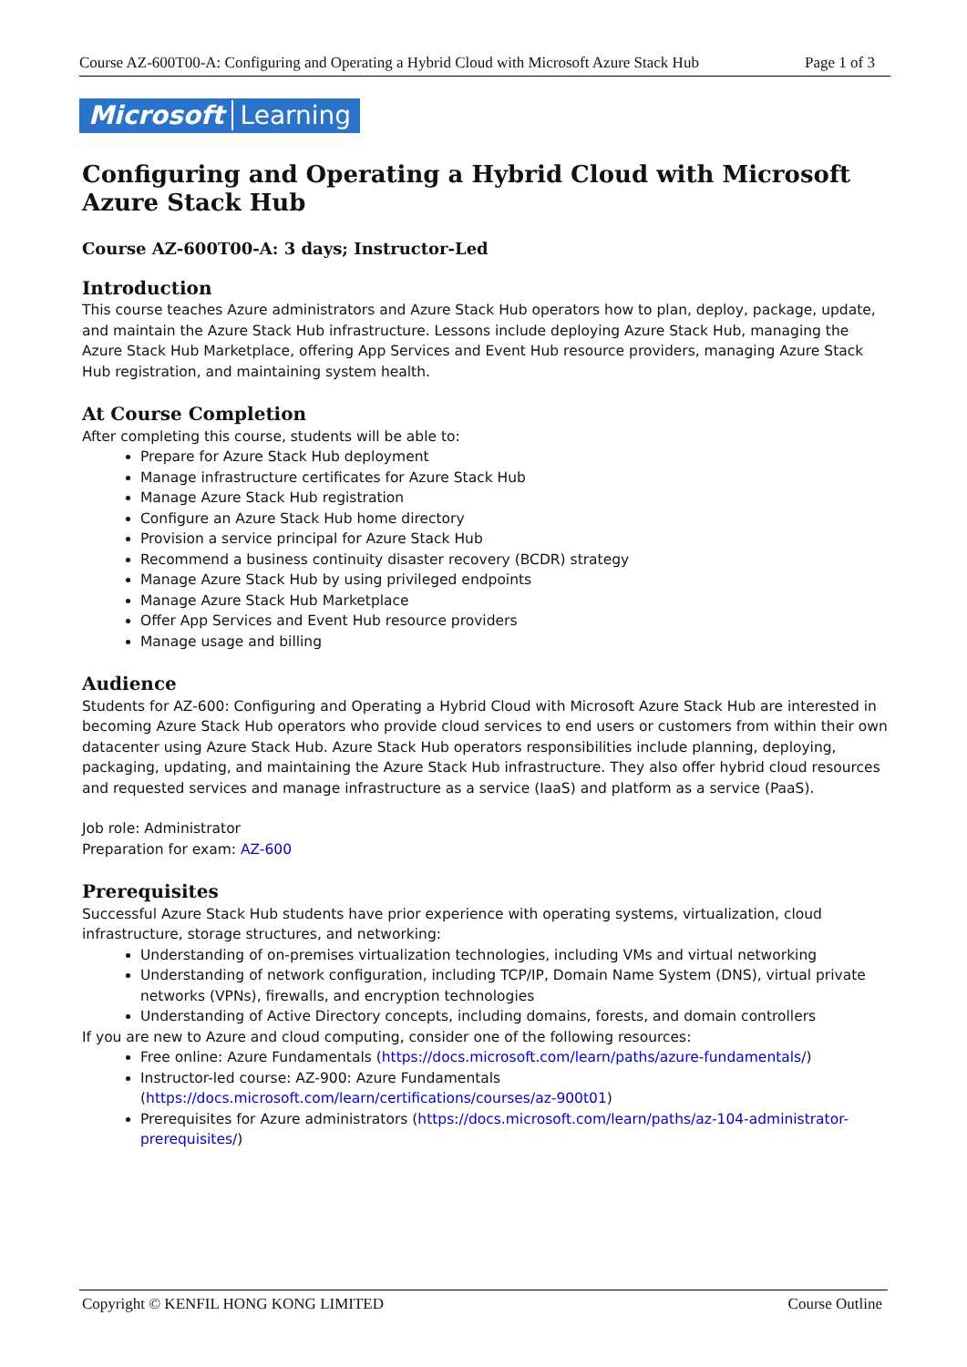Course AZ-600T00-A: Configuring and Operating a Hybrid Cloud with Microsoft Azure Stack Hub Page 1 of 3
Microsoft Learning
Configuring and Operating a Hybrid Cloud with Microsoft Azure Stack Hub
Course AZ-600T00-A: 3 days; Instructor-Led
Introduction
This course teaches Azure administrators and Azure Stack Hub operators how to plan, deploy, package, update, and maintain the Azure Stack Hub infrastructure. Lessons include deploying Azure Stack Hub, managing the Azure Stack Hub Marketplace, offering App Services and Event Hub resource providers, managing Azure Stack Hub registration, and maintaining system health.
At Course Completion
After completing this course, students will be able to:
Prepare for Azure Stack Hub deployment
Manage infrastructure certificates for Azure Stack Hub
Manage Azure Stack Hub registration
Configure an Azure Stack Hub home directory
Provision a service principal for Azure Stack Hub
Recommend a business continuity disaster recovery (BCDR) strategy
Manage Azure Stack Hub by using privileged endpoints
Manage Azure Stack Hub Marketplace
Offer App Services and Event Hub resource providers
Manage usage and billing
Audience
Students for AZ-600: Configuring and Operating a Hybrid Cloud with Microsoft Azure Stack Hub are interested in becoming Azure Stack Hub operators who provide cloud services to end users or customers from within their own datacenter using Azure Stack Hub. Azure Stack Hub operators responsibilities include planning, deploying, packaging, updating, and maintaining the Azure Stack Hub infrastructure. They also offer hybrid cloud resources and requested services and manage infrastructure as a service (IaaS) and platform as a service (PaaS).
Job role: Administrator
Preparation for exam: AZ-600
Prerequisites
Successful Azure Stack Hub students have prior experience with operating systems, virtualization, cloud infrastructure, storage structures, and networking:
Understanding of on-premises virtualization technologies, including VMs and virtual networking
Understanding of network configuration, including TCP/IP, Domain Name System (DNS), virtual private networks (VPNs), firewalls, and encryption technologies
Understanding of Active Directory concepts, including domains, forests, and domain controllers
If you are new to Azure and cloud computing, consider one of the following resources:
Free online: Azure Fundamentals (https://docs.microsoft.com/learn/paths/azure-fundamentals/)
Instructor-led course: AZ-900: Azure Fundamentals (https://docs.microsoft.com/learn/certifications/courses/az-900t01)
Prerequisites for Azure administrators (https://docs.microsoft.com/learn/paths/az-104-administrator-prerequisites/)
Copyright © KENFIL HONG KONG LIMITED Course Outline